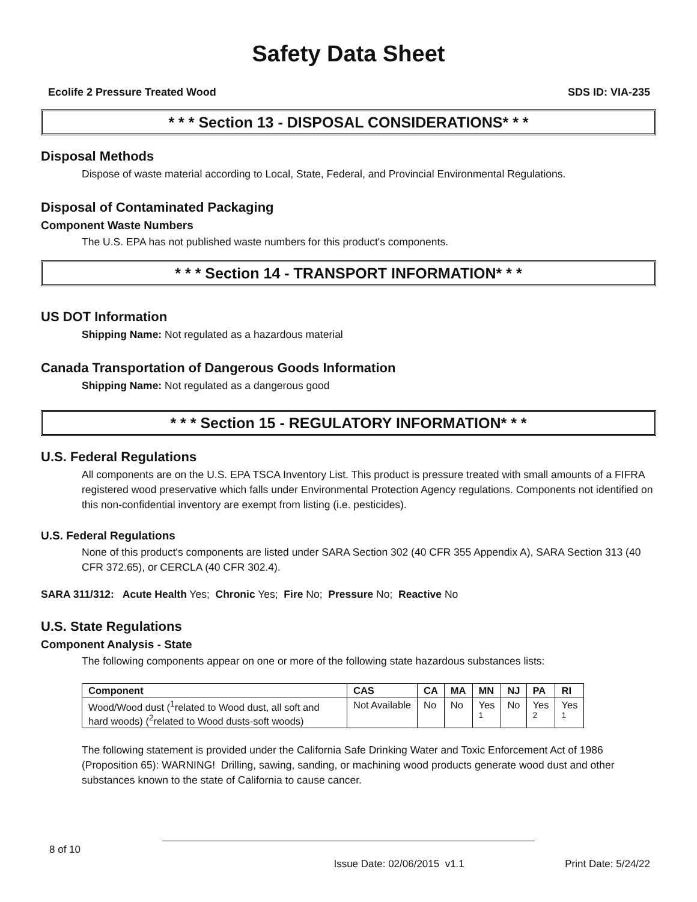Safety Data Sheet
Ecolife 2 Pressure Treated Wood SDS ID: VIA-235
* * * Section 13 - DISPOSAL CONSIDERATIONS* * *
Disposal Methods
Dispose of waste material according to Local, State, Federal, and Provincial Environmental Regulations.
Disposal of Contaminated Packaging
Component Waste Numbers
The U.S. EPA has not published waste numbers for this product's components.
* * * Section 14 - TRANSPORT INFORMATION* * *
US DOT Information
Shipping Name: Not regulated as a hazardous material
Canada Transportation of Dangerous Goods Information
Shipping Name: Not regulated as a dangerous good
* * * Section 15 - REGULATORY INFORMATION* * *
U.S. Federal Regulations
All components are on the U.S. EPA TSCA Inventory List. This product is pressure treated with small amounts of a FIFRA registered wood preservative which falls under Environmental Protection Agency regulations. Components not identified on this non-confidential inventory are exempt from listing (i.e. pesticides).
U.S. Federal Regulations
None of this product's components are listed under SARA Section 302 (40 CFR 355 Appendix A), SARA Section 313 (40 CFR 372.65), or CERCLA (40 CFR 302.4).
SARA 311/312: Acute Health Yes; Chronic Yes; Fire No; Pressure No; Reactive No
U.S. State Regulations
Component Analysis - State
The following components appear on one or more of the following state hazardous substances lists:
| Component | CAS | CA | MA | MN | NJ | PA | RI |
| --- | --- | --- | --- | --- | --- | --- | --- |
| Wood/Wood dust (<sup>1</sup>related to Wood dust, all soft and hard woods) (<sup>2</sup>related to Wood dusts-soft woods) | Not Available | No | No | Yes <sup>1</sup> | No | Yes <sup>2</sup> | Yes <sup>1</sup> |
The following statement is provided under the California Safe Drinking Water and Toxic Enforcement Act of 1986 (Proposition 65): WARNING! Drilling, sawing, sanding, or machining wood products generate wood dust and other substances known to the state of California to cause cancer.
8 of 10
Issue Date: 02/06/2015 v1.1 Print Date: 5/24/22